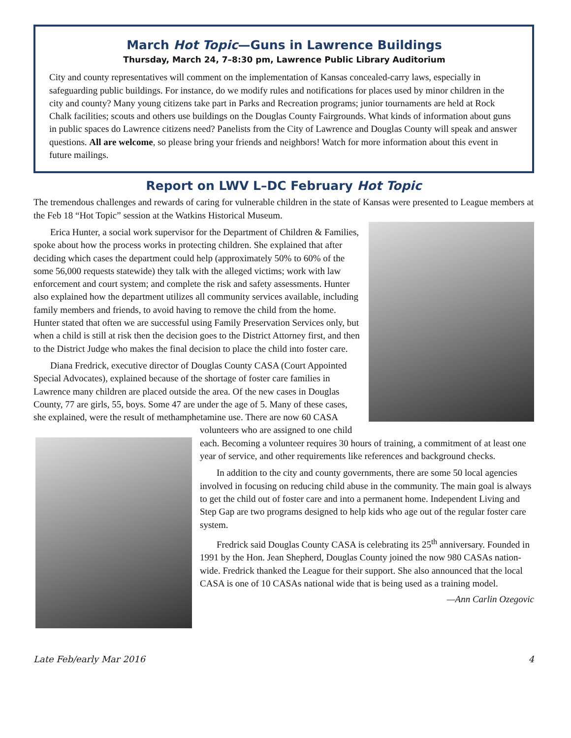March Hot Topic—Guns in Lawrence Buildings
Thursday, March 24, 7–8:30 pm, Lawrence Public Library Auditorium
City and county representatives will comment on the implementation of Kansas concealed-carry laws, especially in safeguarding public buildings. For instance, do we modify rules and notifications for places used by minor children in the city and county? Many young citizens take part in Parks and Recreation programs; junior tournaments are held at Rock Chalk facilities; scouts and others use buildings on the Douglas County Fairgrounds. What kinds of information about guns in public spaces do Lawrence citizens need? Panelists from the City of Lawrence and Douglas County will speak and answer questions. All are welcome, so please bring your friends and neighbors! Watch for more information about this event in future mailings.
Report on LWV L–DC February Hot Topic
The tremendous challenges and rewards of caring for vulnerable children in the state of Kansas were presented to League members at the Feb 18 “Hot Topic” session at the Watkins Historical Museum.
Erica Hunter, a social work supervisor for the Department of Children & Families, spoke about how the process works in protecting children. She explained that after deciding which cases the department could help (approximately 50% to 60% of the some 56,000 requests statewide) they talk with the alleged victims; work with law enforcement and court system; and complete the risk and safety assessments. Hunter also explained how the department utilizes all community services available, including family members and friends, to avoid having to remove the child from the home. Hunter stated that often we are successful using Family Preservation Services only, but when a child is still at risk then the decision goes to the District Attorney first, and then to the District Judge who makes the final decision to place the child into foster care.
Diana Fredrick, executive director of Douglas County CASA (Court Appointed Special Advocates), explained because of the shortage of foster care families in Lawrence many children are placed outside the area. Of the new cases in Douglas County, 77 are girls, 55, boys. Some 47 are under the age of 5. Many of these cases, she explained, were the result of methamphetamine use. There are now 60 CASA volunteers who are assigned to one child each. Becoming a volunteer requires 30 hours of training, a commitment of at least one year of service, and other requirements like references and background checks.
In addition to the city and county governments, there are some 50 local agencies involved in focusing on reducing child abuse in the community. The main goal is always to get the child out of foster care and into a permanent home. Independent Living and Step Gap are two programs designed to help kids who age out of the regular foster care system.
Fredrick said Douglas County CASA is celebrating its 25<sup>th</sup> anniversary. Founded in 1991 by the Hon. Jean Shepherd, Douglas County joined the now 980 CASAs nation-wide. Fredrick thanked the League for their support. She also announced that the local CASA is one of 10 CASAs national wide that is being used as a training model.
—Ann Carlin Ozegovic
Late Feb/early Mar 2016 4